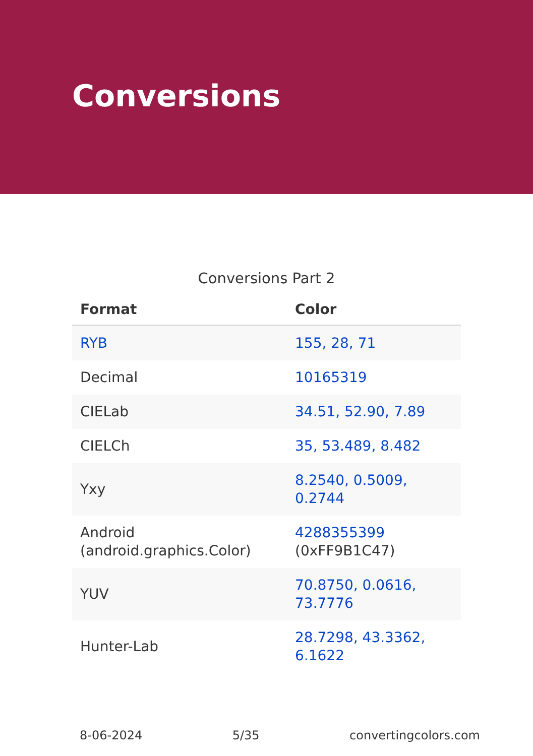Conversions
Conversions Part 2
| Format | Color |
| --- | --- |
| RYB | 155, 28, 71 |
| Decimal | 10165319 |
| CIELab | 34.51, 52.90, 7.89 |
| CIELCh | 35, 53.489, 8.482 |
| Yxy | 8.2540, 0.5009, 0.2744 |
| Android (android.graphics.Color) | 4288355399 (0xFF9B1C47) |
| YUV | 70.8750, 0.0616, 73.7776 |
| Hunter-Lab | 28.7298, 43.3362, 6.1622 |
8-06-2024 5/35 convertingcolors.com